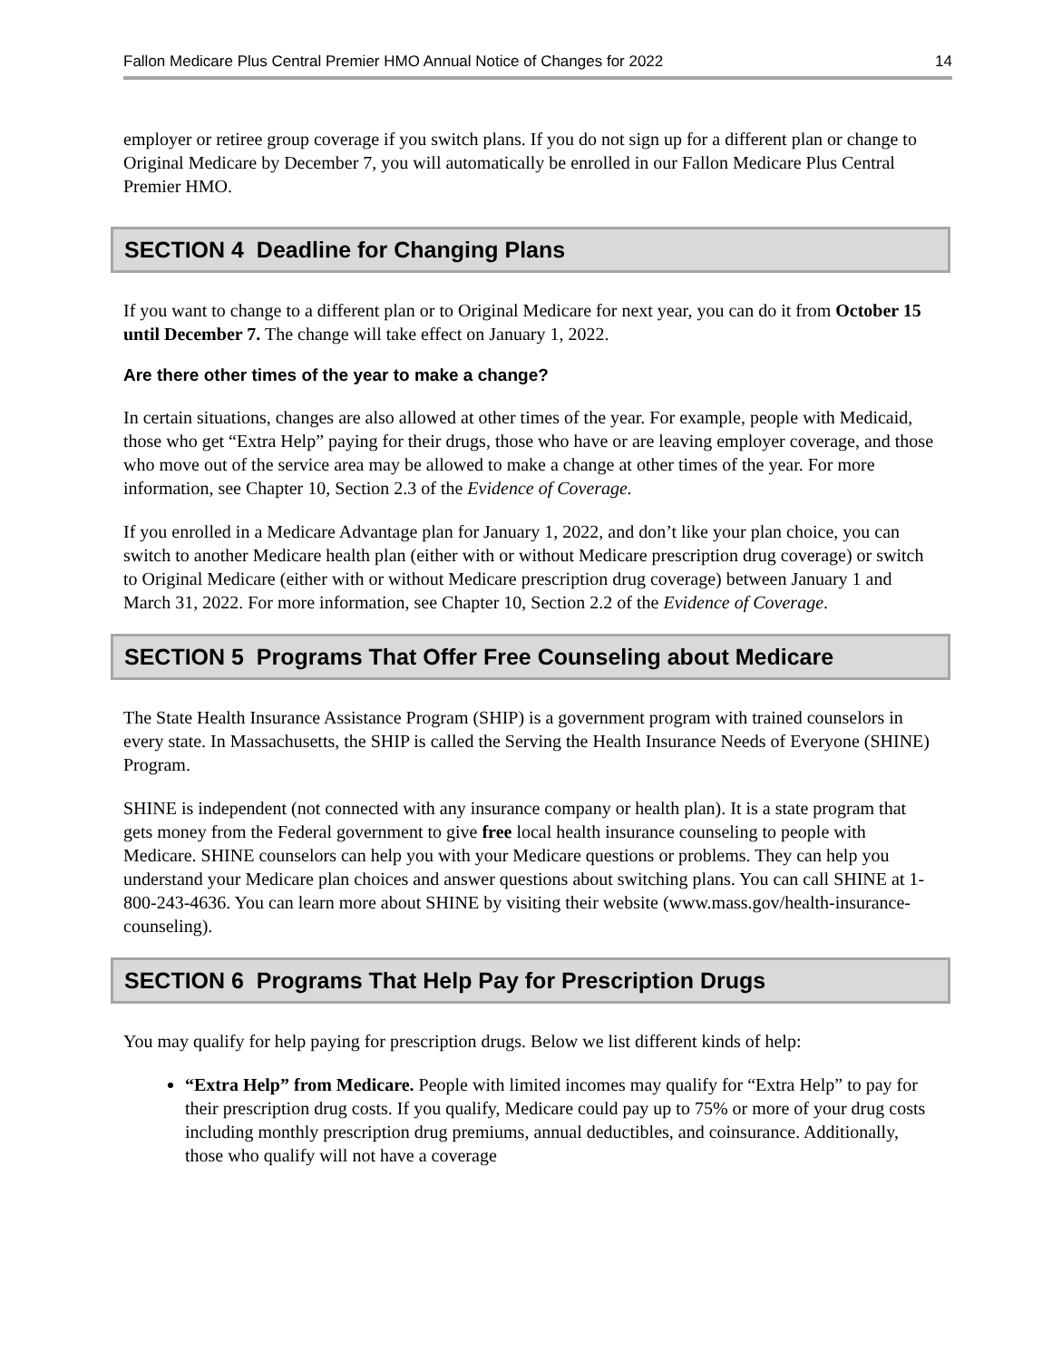Fallon Medicare Plus Central Premier HMO Annual Notice of Changes for 2022 14
employer or retiree group coverage if you switch plans. If you do not sign up for a different plan or change to Original Medicare by December 7, you will automatically be enrolled in our Fallon Medicare Plus Central Premier HMO.
SECTION 4 Deadline for Changing Plans
If you want to change to a different plan or to Original Medicare for next year, you can do it from October 15 until December 7. The change will take effect on January 1, 2022.
Are there other times of the year to make a change?
In certain situations, changes are also allowed at other times of the year. For example, people with Medicaid, those who get “Extra Help” paying for their drugs, those who have or are leaving employer coverage, and those who move out of the service area may be allowed to make a change at other times of the year. For more information, see Chapter 10, Section 2.3 of the Evidence of Coverage.
If you enrolled in a Medicare Advantage plan for January 1, 2022, and don’t like your plan choice, you can switch to another Medicare health plan (either with or without Medicare prescription drug coverage) or switch to Original Medicare (either with or without Medicare prescription drug coverage) between January 1 and March 31, 2022. For more information, see Chapter 10, Section 2.2 of the Evidence of Coverage.
SECTION 5 Programs That Offer Free Counseling about Medicare
The State Health Insurance Assistance Program (SHIP) is a government program with trained counselors in every state. In Massachusetts, the SHIP is called the Serving the Health Insurance Needs of Everyone (SHINE) Program.
SHINE is independent (not connected with any insurance company or health plan). It is a state program that gets money from the Federal government to give free local health insurance counseling to people with Medicare. SHINE counselors can help you with your Medicare questions or problems. They can help you understand your Medicare plan choices and answer questions about switching plans. You can call SHINE at 1-800-243-4636. You can learn more about SHINE by visiting their website (www.mass.gov/health-insurance-counseling).
SECTION 6 Programs That Help Pay for Prescription Drugs
You may qualify for help paying for prescription drugs. Below we list different kinds of help:
“Extra Help” from Medicare. People with limited incomes may qualify for “Extra Help” to pay for their prescription drug costs. If you qualify, Medicare could pay up to 75% or more of your drug costs including monthly prescription drug premiums, annual deductibles, and coinsurance. Additionally, those who qualify will not have a coverage